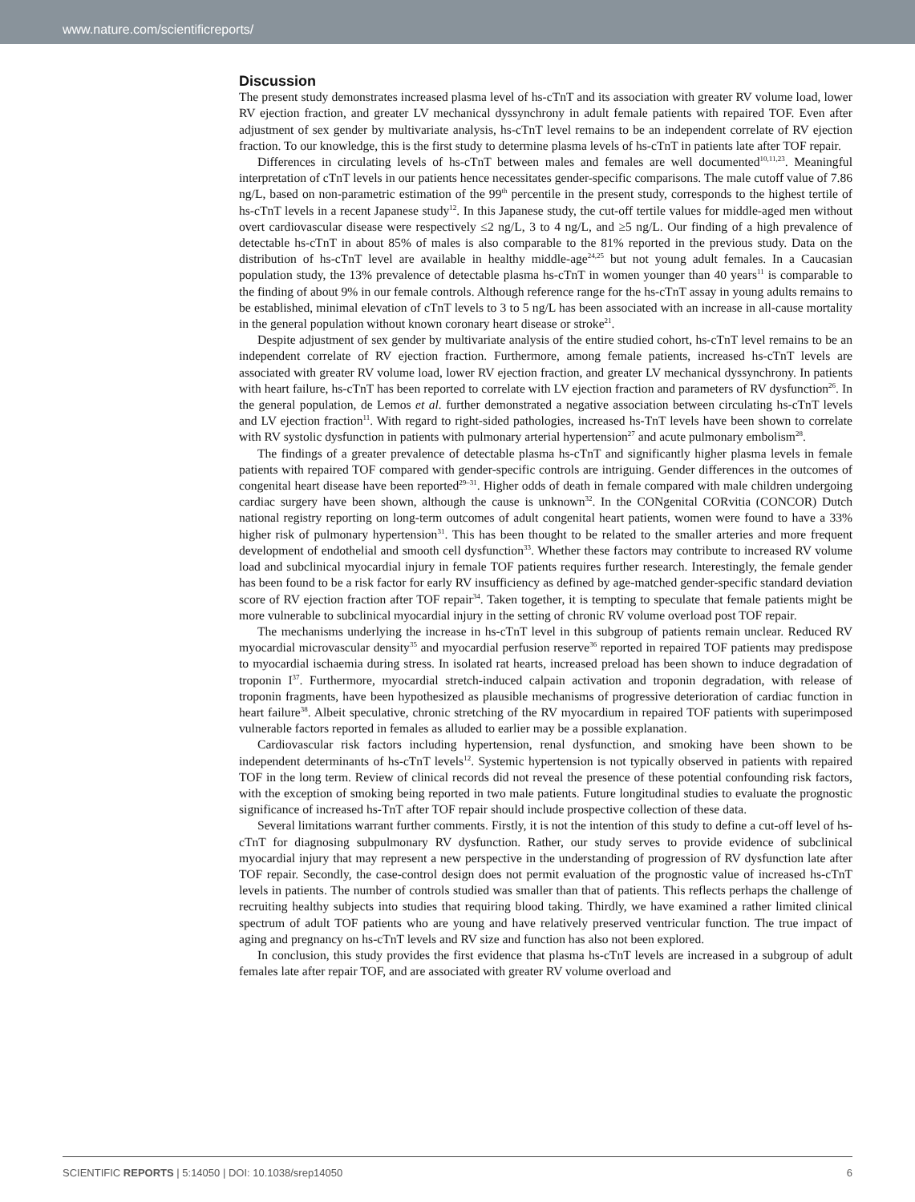www.nature.com/scientificreports/
Discussion
The present study demonstrates increased plasma level of hs-cTnT and its association with greater RV volume load, lower RV ejection fraction, and greater LV mechanical dyssynchrony in adult female patients with repaired TOF. Even after adjustment of sex gender by multivariate analysis, hs-cTnT level remains to be an independent correlate of RV ejection fraction. To our knowledge, this is the first study to determine plasma levels of hs-cTnT in patients late after TOF repair.
Differences in circulating levels of hs-cTnT between males and females are well documented<sup>10,11,23</sup>. Meaningful interpretation of cTnT levels in our patients hence necessitates gender-specific comparisons. The male cutoff value of 7.86 ng/L, based on non-parametric estimation of the 99<sup>th</sup> percentile in the present study, corresponds to the highest tertile of hs-cTnT levels in a recent Japanese study<sup>12</sup>. In this Japanese study, the cut-off tertile values for middle-aged men without overt cardiovascular disease were respectively ≤2 ng/L, 3 to 4 ng/L, and ≥5 ng/L. Our finding of a high prevalence of detectable hs-cTnT in about 85% of males is also comparable to the 81% reported in the previous study. Data on the distribution of hs-cTnT level are available in healthy middle-age<sup>24,25</sup> but not young adult females. In a Caucasian population study, the 13% prevalence of detectable plasma hs-cTnT in women younger than 40 years<sup>11</sup> is comparable to the finding of about 9% in our female controls. Although reference range for the hs-cTnT assay in young adults remains to be established, minimal elevation of cTnT levels to 3 to 5 ng/L has been associated with an increase in all-cause mortality in the general population without known coronary heart disease or stroke<sup>21</sup>.
Despite adjustment of sex gender by multivariate analysis of the entire studied cohort, hs-cTnT level remains to be an independent correlate of RV ejection fraction. Furthermore, among female patients, increased hs-cTnT levels are associated with greater RV volume load, lower RV ejection fraction, and greater LV mechanical dyssynchrony. In patients with heart failure, hs-cTnT has been reported to correlate with LV ejection fraction and parameters of RV dysfunction<sup>26</sup>. In the general population, de Lemos et al. further demonstrated a negative association between circulating hs-cTnT levels and LV ejection fraction<sup>11</sup>. With regard to right-sided pathologies, increased hs-TnT levels have been shown to correlate with RV systolic dysfunction in patients with pulmonary arterial hypertension<sup>27</sup> and acute pulmonary embolism<sup>28</sup>.
The findings of a greater prevalence of detectable plasma hs-cTnT and significantly higher plasma levels in female patients with repaired TOF compared with gender-specific controls are intriguing. Gender differences in the outcomes of congenital heart disease have been reported<sup>29–31</sup>. Higher odds of death in female compared with male children undergoing cardiac surgery have been shown, although the cause is unknown<sup>32</sup>. In the CONgenital CORvitia (CONCOR) Dutch national registry reporting on long-term outcomes of adult congenital heart patients, women were found to have a 33% higher risk of pulmonary hypertension<sup>31</sup>. This has been thought to be related to the smaller arteries and more frequent development of endothelial and smooth cell dysfunction<sup>33</sup>. Whether these factors may contribute to increased RV volume load and subclinical myocardial injury in female TOF patients requires further research. Interestingly, the female gender has been found to be a risk factor for early RV insufficiency as defined by age-matched gender-specific standard deviation score of RV ejection fraction after TOF repair<sup>34</sup>. Taken together, it is tempting to speculate that female patients might be more vulnerable to subclinical myocardial injury in the setting of chronic RV volume overload post TOF repair.
The mechanisms underlying the increase in hs-cTnT level in this subgroup of patients remain unclear. Reduced RV myocardial microvascular density<sup>35</sup> and myocardial perfusion reserve<sup>36</sup> reported in repaired TOF patients may predispose to myocardial ischaemia during stress. In isolated rat hearts, increased preload has been shown to induce degradation of troponin I<sup>37</sup>. Furthermore, myocardial stretch-induced calpain activation and troponin degradation, with release of troponin fragments, have been hypothesized as plausible mechanisms of progressive deterioration of cardiac function in heart failure<sup>38</sup>. Albeit speculative, chronic stretching of the RV myocardium in repaired TOF patients with superimposed vulnerable factors reported in females as alluded to earlier may be a possible explanation.
Cardiovascular risk factors including hypertension, renal dysfunction, and smoking have been shown to be independent determinants of hs-cTnT levels<sup>12</sup>. Systemic hypertension is not typically observed in patients with repaired TOF in the long term. Review of clinical records did not reveal the presence of these potential confounding risk factors, with the exception of smoking being reported in two male patients. Future longitudinal studies to evaluate the prognostic significance of increased hs-TnT after TOF repair should include prospective collection of these data.
Several limitations warrant further comments. Firstly, it is not the intention of this study to define a cut-off level of hs-cTnT for diagnosing subpulmonary RV dysfunction. Rather, our study serves to provide evidence of subclinical myocardial injury that may represent a new perspective in the understanding of progression of RV dysfunction late after TOF repair. Secondly, the case-control design does not permit evaluation of the prognostic value of increased hs-cTnT levels in patients. The number of controls studied was smaller than that of patients. This reflects perhaps the challenge of recruiting healthy subjects into studies that requiring blood taking. Thirdly, we have examined a rather limited clinical spectrum of adult TOF patients who are young and have relatively preserved ventricular function. The true impact of aging and pregnancy on hs-cTnT levels and RV size and function has also not been explored.
In conclusion, this study provides the first evidence that plasma hs-cTnT levels are increased in a subgroup of adult females late after repair TOF, and are associated with greater RV volume overload and
SCIENTIFIC REPORTS | 5:14050 | DOI: 10.1038/srep14050 6